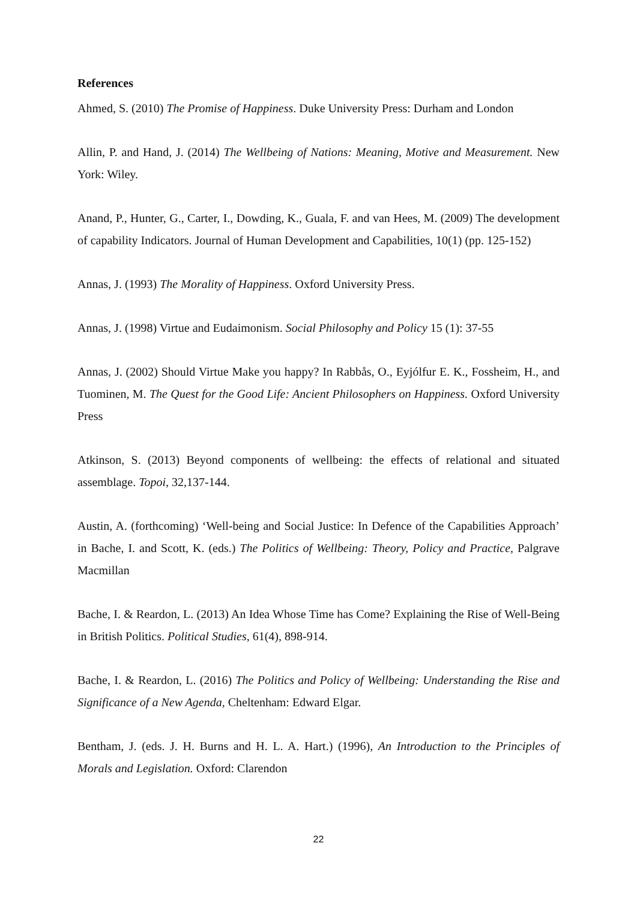References
Ahmed, S. (2010) The Promise of Happiness. Duke University Press: Durham and London
Allin, P. and Hand, J. (2014) The Wellbeing of Nations: Meaning, Motive and Measurement. New York: Wiley.
Anand, P., Hunter, G., Carter, I., Dowding, K., Guala, F. and van Hees, M. (2009) The development of capability Indicators. Journal of Human Development and Capabilities, 10(1) (pp. 125-152)
Annas, J. (1993) The Morality of Happiness. Oxford University Press.
Annas, J. (1998) Virtue and Eudaimonism. Social Philosophy and Policy 15 (1): 37-55
Annas, J. (2002) Should Virtue Make you happy? In Rabbås, O., Eyjólfur E. K., Fossheim, H., and Tuominen, M. The Quest for the Good Life: Ancient Philosophers on Happiness. Oxford University Press
Atkinson, S. (2013) Beyond components of wellbeing: the effects of relational and situated assemblage. Topoi, 32,137-144.
Austin, A. (forthcoming) ‘Well-being and Social Justice: In Defence of the Capabilities Approach’ in Bache, I. and Scott, K. (eds.) The Politics of Wellbeing: Theory, Policy and Practice, Palgrave Macmillan
Bache, I. & Reardon, L. (2013) An Idea Whose Time has Come? Explaining the Rise of Well-Being in British Politics. Political Studies, 61(4), 898-914.
Bache, I. & Reardon, L. (2016) The Politics and Policy of Wellbeing: Understanding the Rise and Significance of a New Agenda, Cheltenham: Edward Elgar.
Bentham, J. (eds. J. H. Burns and H. L. A. Hart.) (1996), An Introduction to the Principles of Morals and Legislation. Oxford: Clarendon
22